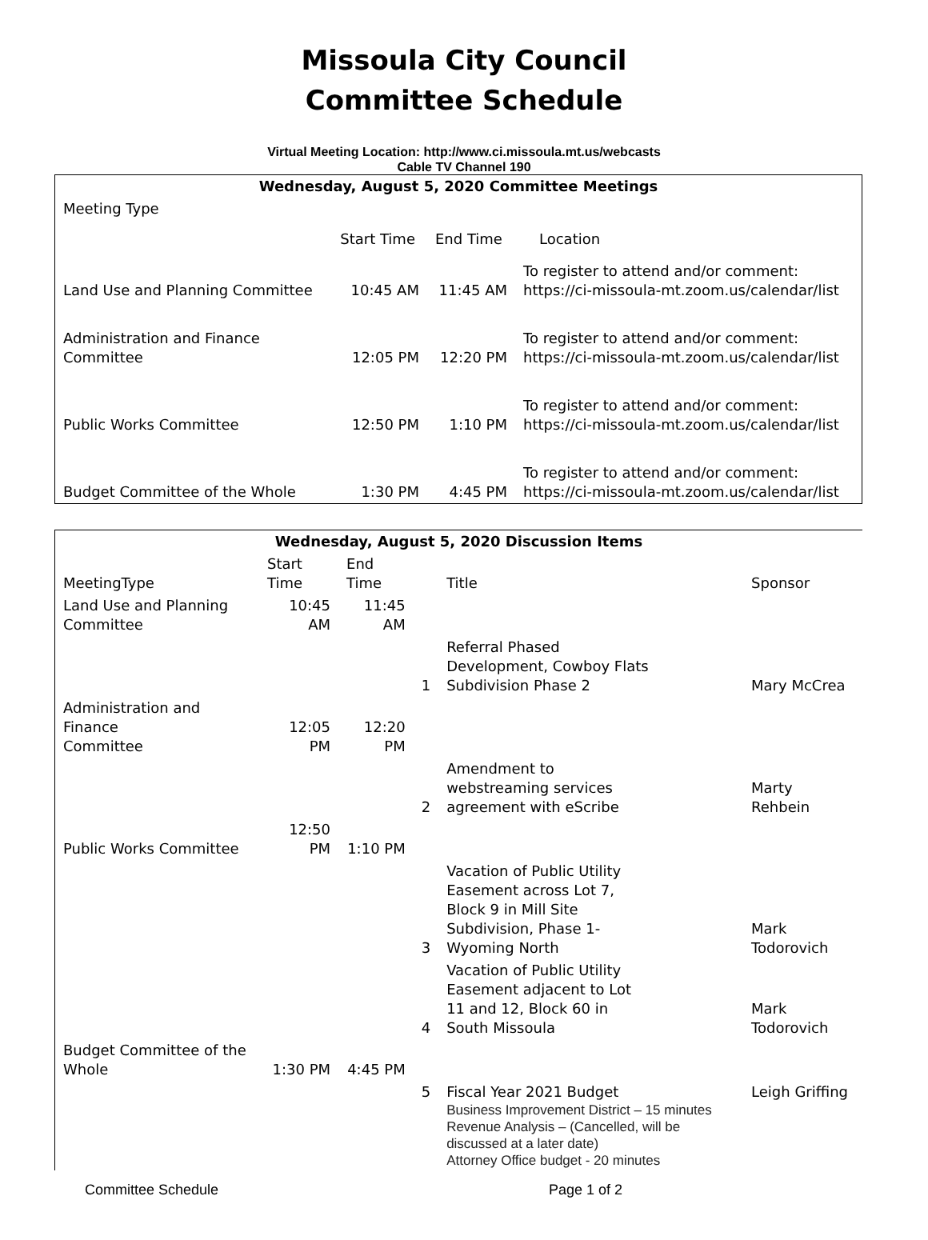Missoula City Council
Committee Schedule
Virtual Meeting Location: http://www.ci.missoula.mt.us/webcasts
Cable TV Channel 190
| Wednesday, August 5, 2020 Committee Meetings | | | |
| --- | --- | --- | --- |
| Meeting Type | Start Time | End Time | Location |
| Land Use and Planning Committee | 10:45 AM | 11:45 AM | To register to attend and/or comment: https://ci-missoula-mt.zoom.us/calendar/list |
| Administration and Finance Committee | 12:05 PM | 12:20 PM | To register to attend and/or comment: https://ci-missoula-mt.zoom.us/calendar/list |
| Public Works Committee | 12:50 PM | 1:10 PM | To register to attend and/or comment: https://ci-missoula-mt.zoom.us/calendar/list |
| Budget Committee of the Whole | 1:30 PM | 4:45 PM | To register to attend and/or comment: https://ci-missoula-mt.zoom.us/calendar/list |
| Wednesday, August 5, 2020 Discussion Items | | | | | |
| --- | --- | --- | --- | --- | --- |
| MeetingType | Start Time | End Time | | Title | Sponsor |
| Land Use and Planning Committee | 10:45 AM | 11:45 AM | | | |
| | | | 1 | Referral Phased Development, Cowboy Flats Subdivision Phase 2 | Mary McCrea |
| Administration and Finance Committee | 12:05 PM | 12:20 PM | | | |
| | | | 2 | Amendment to webstreaming services agreement with eScribe | Marty Rehbein |
| Public Works Committee | 12:50 PM | 1:10 PM | | | |
| | | | 3 | Vacation of Public Utility Easement across Lot 7, Block 9 in Mill Site Subdivision, Phase 1- Wyoming North | Mark Todorovich |
| | | | 4 | Vacation of Public Utility Easement adjacent to Lot 11 and 12, Block 60 in South Missoula | Mark Todorovich |
| Budget Committee of the Whole | 1:30 PM | 4:45 PM | | | |
| | | | 5 | Fiscal Year 2021 Budget Business Improvement District – 15 minutes Revenue Analysis – (Cancelled, will be discussed at a later date) Attorney Office budget - 20 minutes | Leigh Griffing |
Committee Schedule Page 1 of 2